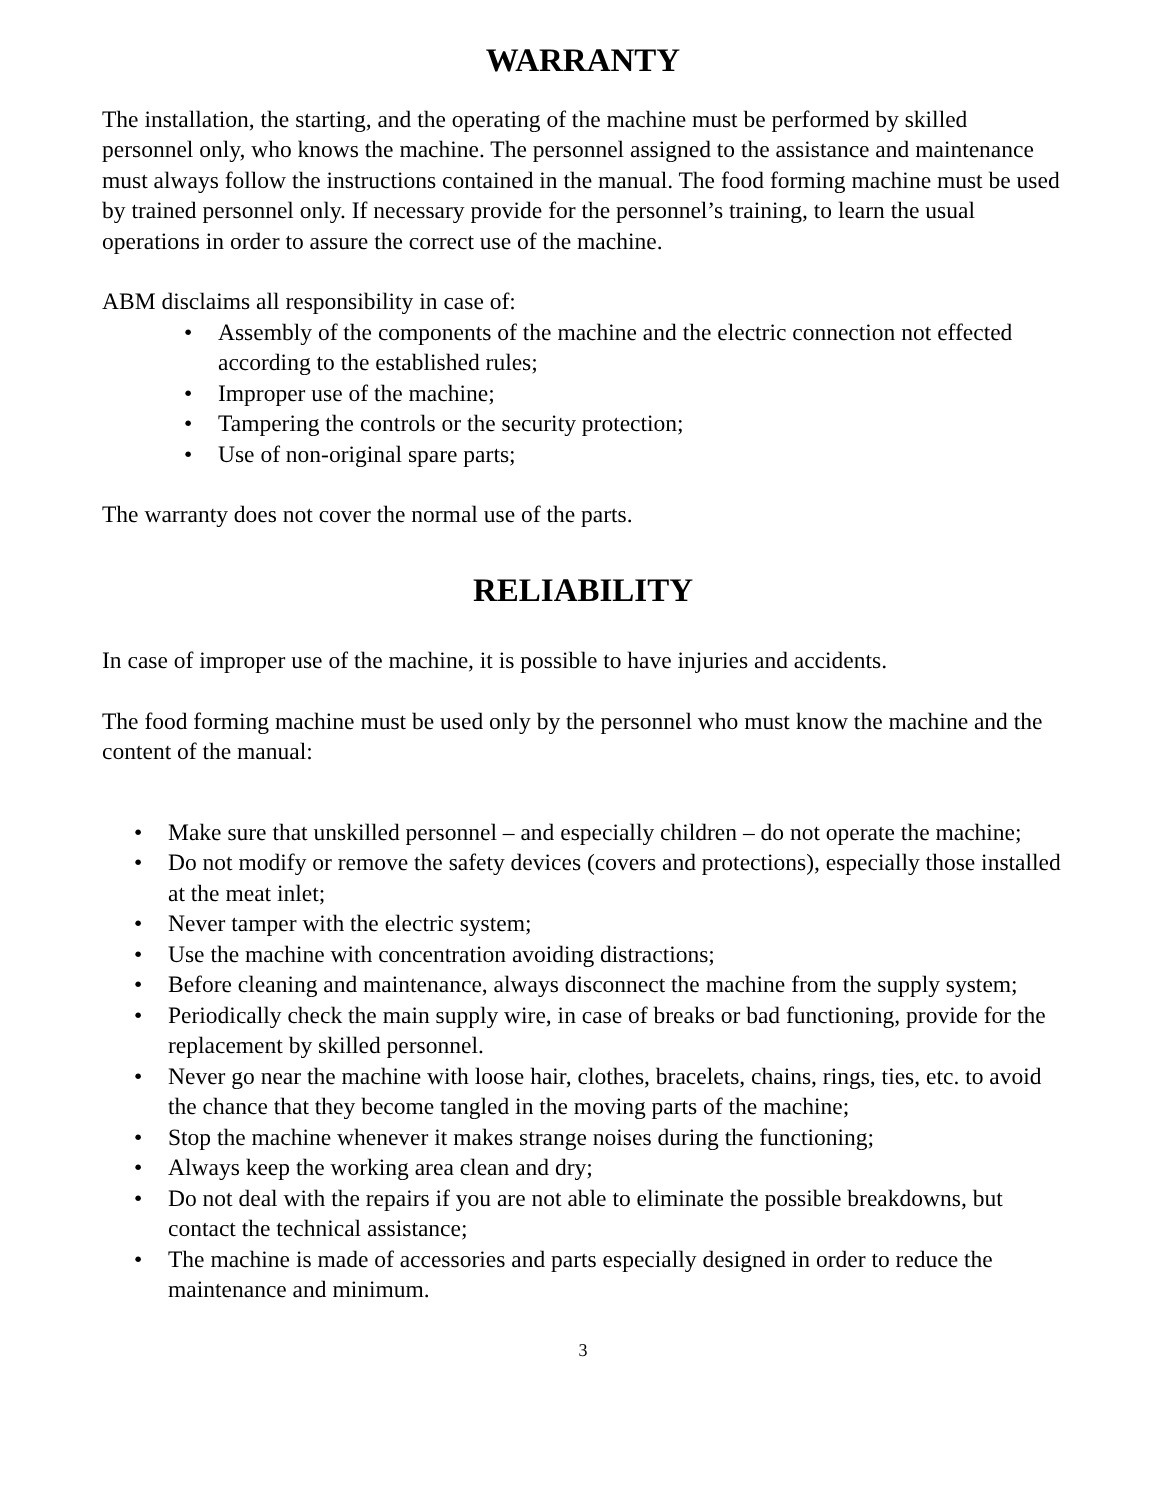WARRANTY
The installation, the starting, and the operating of the machine must be performed by skilled personnel only, who knows the machine. The personnel assigned to the assistance and maintenance must always follow the instructions contained in the manual. The food forming machine must be used by trained personnel only. If necessary provide for the personnel’s training, to learn the usual operations in order to assure the correct use of the machine.
ABM disclaims all responsibility in case of:
• Assembly of the components of the machine and the electric connection not effected according to the established rules;
• Improper use of the machine;
• Tampering the controls or the security protection;
• Use of non-original spare parts;
The warranty does not cover the normal use of the parts.
RELIABILITY
In case of improper use of the machine, it is possible to have injuries and accidents.
The food forming machine must be used only by the personnel who must know the machine and the content of the manual:
• Make sure that unskilled personnel – and especially children – do not operate the machine;
• Do not modify or remove the safety devices (covers and protections), especially those installed at the meat inlet;
• Never tamper with the electric system;
• Use the machine with concentration avoiding distractions;
• Before cleaning and maintenance, always disconnect the machine from the supply system;
• Periodically check the main supply wire, in case of breaks or bad functioning, provide for the replacement by skilled personnel.
• Never go near the machine with loose hair, clothes, bracelets, chains, rings, ties, etc. to avoid the chance that they become tangled in the moving parts of the machine;
• Stop the machine whenever it makes strange noises during the functioning;
• Always keep the working area clean and dry;
• Do not deal with the repairs if you are not able to eliminate the possible breakdowns, but contact the technical assistance;
• The machine is made of accessories and parts especially designed in order to reduce the maintenance and minimum.
3